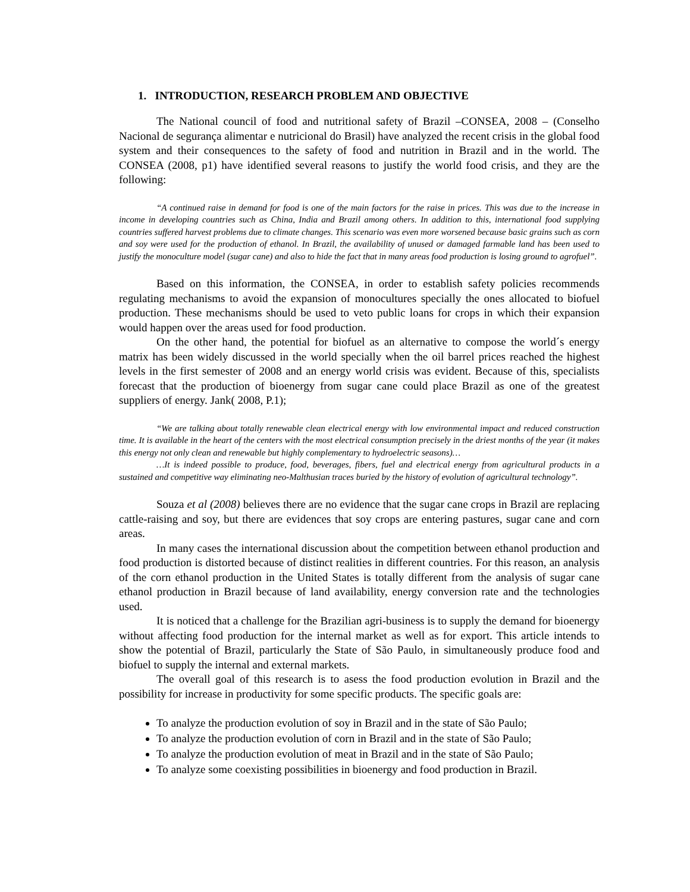1. INTRODUCTION, RESEARCH PROBLEM AND OBJECTIVE
The National council of food and nutritional safety of Brazil –CONSEA, 2008 – (Conselho Nacional de segurança alimentar e nutricional do Brasil) have analyzed the recent crisis in the global food system and their consequences to the safety of food and nutrition in Brazil and in the world. The CONSEA (2008, p1) have identified several reasons to justify the world food crisis, and they are the following:
“A continued raise in demand for food is one of the main factors for the raise in prices. This was due to the increase in income in developing countries such as China, India and Brazil among others. In addition to this, international food supplying countries suffered harvest problems due to climate changes. This scenario was even more worsened because basic grains such as corn and soy were used for the production of ethanol. In Brazil, the availability of unused or damaged farmable land has been used to justify the monoculture model (sugar cane) and also to hide the fact that in many areas food production is losing ground to agrofuel”.
Based on this information, the CONSEA, in order to establish safety policies recommends regulating mechanisms to avoid the expansion of monocultures specially the ones allocated to biofuel production. These mechanisms should be used to veto public loans for crops in which their expansion would happen over the areas used for food production.
On the other hand, the potential for biofuel as an alternative to compose the world´s energy matrix has been widely discussed in the world specially when the oil barrel prices reached the highest levels in the first semester of 2008 and an energy world crisis was evident. Because of this, specialists forecast that the production of bioenergy from sugar cane could place Brazil as one of the greatest suppliers of energy. Jank( 2008, P.1);
“We are talking about totally renewable clean electrical energy with low environmental impact and reduced construction time. It is available in the heart of the centers with the most electrical consumption precisely in the driest months of the year (it makes this energy not only clean and renewable but highly complementary to hydroelectric seasons)…
…It is indeed possible to produce, food, beverages, fibers, fuel and electrical energy from agricultural products in a sustained and competitive way eliminating neo-Malthusian traces buried by the history of evolution of agricultural technology”.
Souza et al (2008) believes there are no evidence that the sugar cane crops in Brazil are replacing cattle-raising and soy, but there are evidences that soy crops are entering pastures, sugar cane and corn areas.
In many cases the international discussion about the competition between ethanol production and food production is distorted because of distinct realities in different countries. For this reason, an analysis of the corn ethanol production in the United States is totally different from the analysis of sugar cane ethanol production in Brazil because of land availability, energy conversion rate and the technologies used.
It is noticed that a challenge for the Brazilian agri-business is to supply the demand for bioenergy without affecting food production for the internal market as well as for export. This article intends to show the potential of Brazil, particularly the State of São Paulo, in simultaneously produce food and biofuel to supply the internal and external markets.
The overall goal of this research is to asess the food production evolution in Brazil and the possibility for increase in productivity for some specific products. The specific goals are:
To analyze the production evolution of soy in Brazil and in the state of São Paulo;
To analyze the production evolution of corn in Brazil and in the state of São Paulo;
To analyze the production evolution of meat in Brazil and in the state of São Paulo;
To analyze some coexisting possibilities in bioenergy and food production in Brazil.